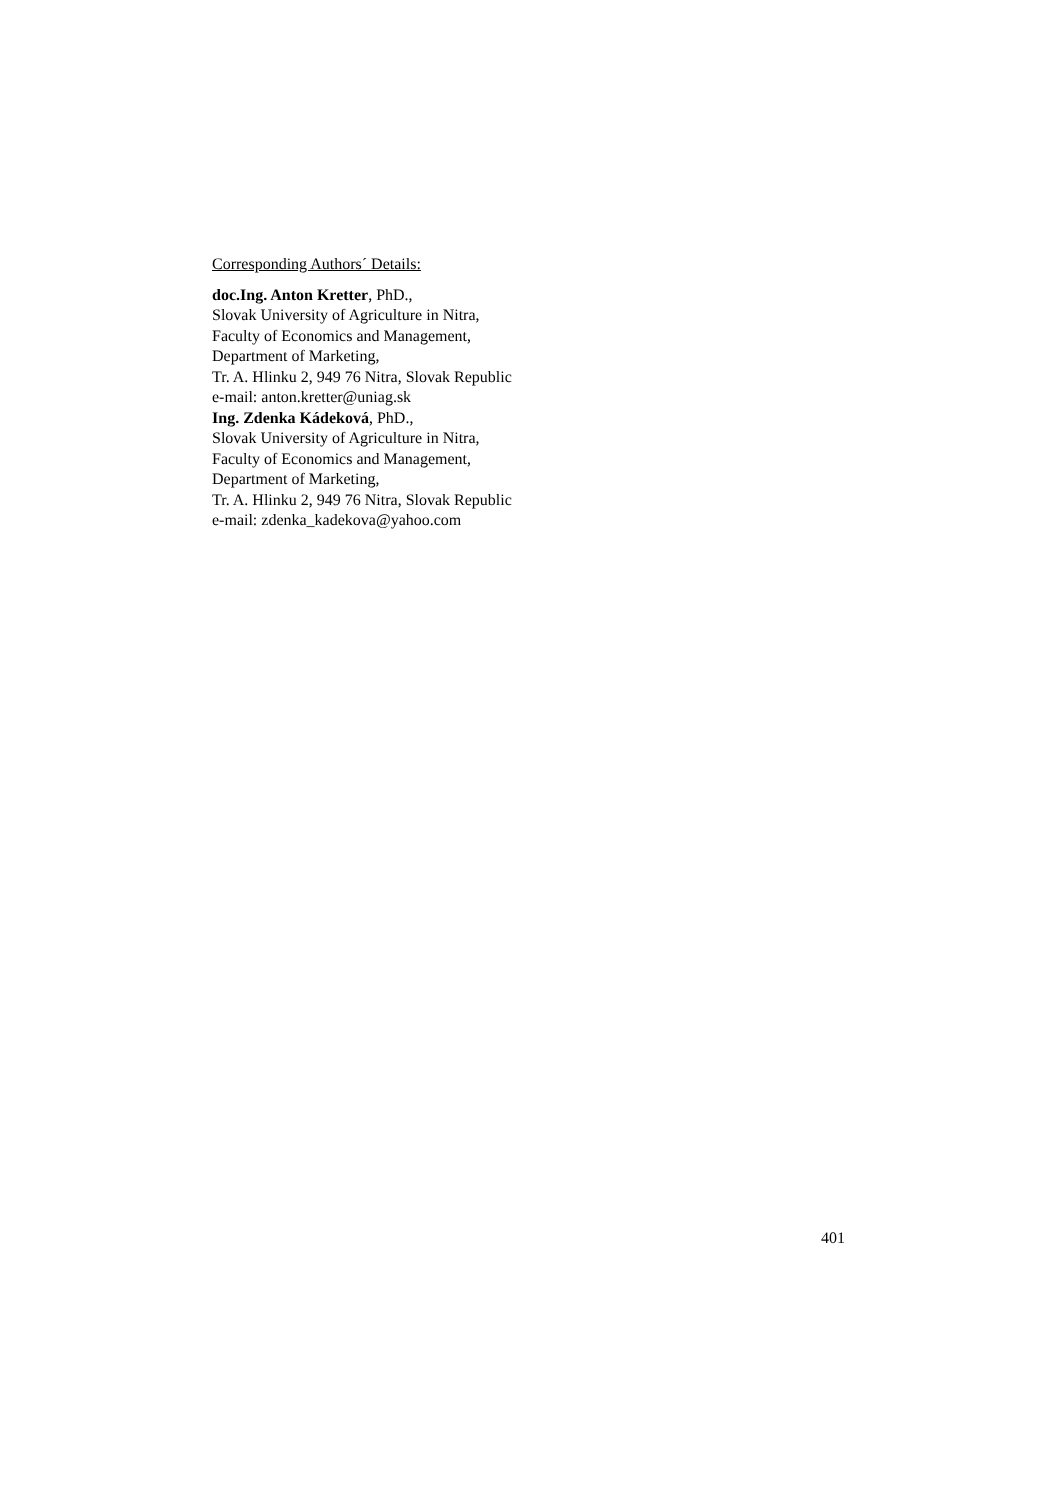Corresponding Authors´ Details:
doc.Ing. Anton Kretter, PhD.,
Slovak University of Agriculture in Nitra,
Faculty of Economics and Management,
Department of Marketing,
Tr. A. Hlinku 2, 949 76 Nitra, Slovak Republic
e-mail: anton.kretter@uniag.sk
Ing. Zdenka Kádeková, PhD.,
Slovak University of Agriculture in Nitra,
Faculty of Economics and Management,
Department of Marketing,
Tr. A. Hlinku 2, 949 76 Nitra, Slovak Republic
e-mail: zdenka_kadekova@yahoo.com
401